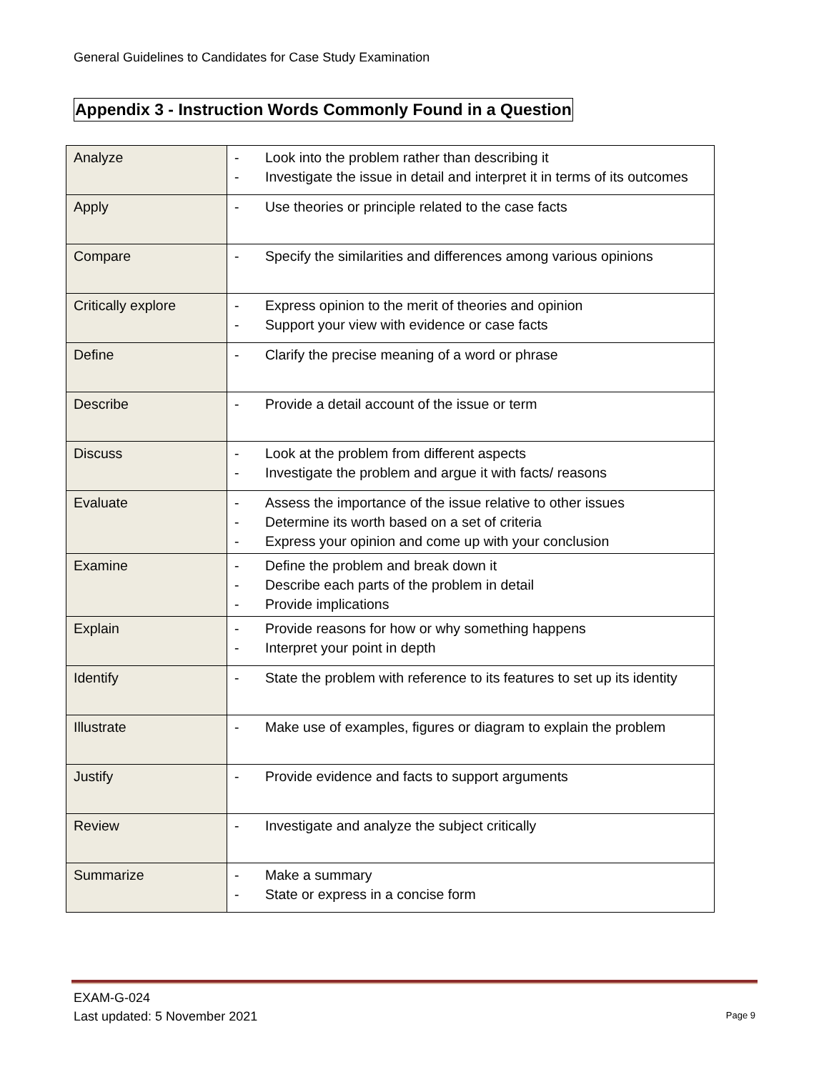General Guidelines to Candidates for Case Study Examination
Appendix 3 - Instruction Words Commonly Found in a Question
| Analyze | - Look into the problem rather than describing it - Investigate the issue in detail and interpret it in terms of its outcomes |
| Apply | - Use theories or principle related to the case facts |
| Compare | - Specify the similarities and differences among various opinions |
| Critically explore | - Express opinion to the merit of theories and opinion - Support your view with evidence or case facts |
| Define | - Clarify the precise meaning of a word or phrase |
| Describe | - Provide a detail account of the issue or term |
| Discuss | - Look at the problem from different aspects - Investigate the problem and argue it with facts/ reasons |
| Evaluate | - Assess the importance of the issue relative to other issues - Determine its worth based on a set of criteria - Express your opinion and come up with your conclusion |
| Examine | - Define the problem and break down it - Describe each parts of the problem in detail - Provide implications |
| Explain | - Provide reasons for how or why something happens - Interpret your point in depth |
| Identify | - State the problem with reference to its features to set up its identity |
| Illustrate | - Make use of examples, figures or diagram to explain the problem |
| Justify | - Provide evidence and facts to support arguments |
| Review | - Investigate and analyze the subject critically |
| Summarize | - Make a summary - State or express in a concise form |
EXAM-G-024
Last updated: 5 November 2021
Page 9